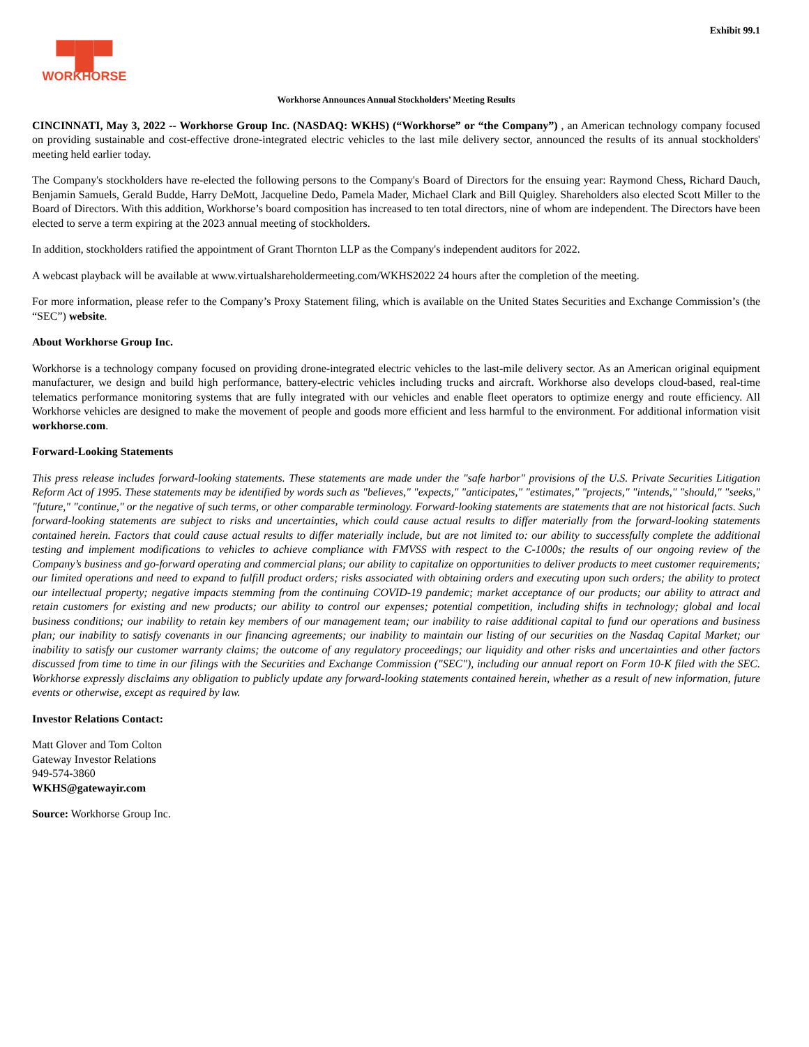Exhibit 99.1
▀█▀
WORKHORSE
Workhorse Announces Annual Stockholders’ Meeting Results
CINCINNATI, May 3, 2022 -- Workhorse Group Inc. (NASDAQ: WKHS) (“Workhorse” or “the Company”) , an American technology company focused on providing sustainable and cost-effective drone-integrated electric vehicles to the last mile delivery sector, announced the results of its annual stockholders' meeting held earlier today.
The Company's stockholders have re-elected the following persons to the Company's Board of Directors for the ensuing year: Raymond Chess, Richard Dauch, Benjamin Samuels, Gerald Budde, Harry DeMott, Jacqueline Dedo, Pamela Mader, Michael Clark and Bill Quigley. Shareholders also elected Scott Miller to the Board of Directors. With this addition, Workhorse’s board composition has increased to ten total directors, nine of whom are independent. The Directors have been elected to serve a term expiring at the 2023 annual meeting of stockholders.
In addition, stockholders ratified the appointment of Grant Thornton LLP as the Company's independent auditors for 2022.
A webcast playback will be available at www.virtualshareholdermeeting.com/WKHS2022 24 hours after the completion of the meeting.
For more information, please refer to the Company’s Proxy Statement filing, which is available on the United States Securities and Exchange Commission’s (the “SEC”) website.
About Workhorse Group Inc.
Workhorse is a technology company focused on providing drone-integrated electric vehicles to the last-mile delivery sector. As an American original equipment manufacturer, we design and build high performance, battery-electric vehicles including trucks and aircraft. Workhorse also develops cloud-based, real-time telematics performance monitoring systems that are fully integrated with our vehicles and enable fleet operators to optimize energy and route efficiency. All Workhorse vehicles are designed to make the movement of people and goods more efficient and less harmful to the environment. For additional information visit workhorse.com.
Forward-Looking Statements
This press release includes forward-looking statements. These statements are made under the "safe harbor" provisions of the U.S. Private Securities Litigation Reform Act of 1995. These statements may be identified by words such as "believes," "expects," "anticipates," "estimates," "projects," "intends," "should," "seeks," "future," "continue," or the negative of such terms, or other comparable terminology. Forward-looking statements are statements that are not historical facts. Such forward-looking statements are subject to risks and uncertainties, which could cause actual results to differ materially from the forward-looking statements contained herein. Factors that could cause actual results to differ materially include, but are not limited to: our ability to successfully complete the additional testing and implement modifications to vehicles to achieve compliance with FMVSS with respect to the C-1000s; the results of our ongoing review of the Company’s business and go-forward operating and commercial plans; our ability to capitalize on opportunities to deliver products to meet customer requirements; our limited operations and need to expand to fulfill product orders; risks associated with obtaining orders and executing upon such orders; the ability to protect our intellectual property; negative impacts stemming from the continuing COVID-19 pandemic; market acceptance of our products; our ability to attract and retain customers for existing and new products; our ability to control our expenses; potential competition, including shifts in technology; global and local business conditions; our inability to retain key members of our management team; our inability to raise additional capital to fund our operations and business plan; our inability to satisfy covenants in our financing agreements; our inability to maintain our listing of our securities on the Nasdaq Capital Market; our inability to satisfy our customer warranty claims; the outcome of any regulatory proceedings; our liquidity and other risks and uncertainties and other factors discussed from time to time in our filings with the Securities and Exchange Commission ("SEC"), including our annual report on Form 10-K filed with the SEC. Workhorse expressly disclaims any obligation to publicly update any forward-looking statements contained herein, whether as a result of new information, future events or otherwise, except as required by law.
Investor Relations Contact:
Matt Glover and Tom Colton
Gateway Investor Relations
949-574-3860
WKHS@gatewayir.com
Source: Workhorse Group Inc.